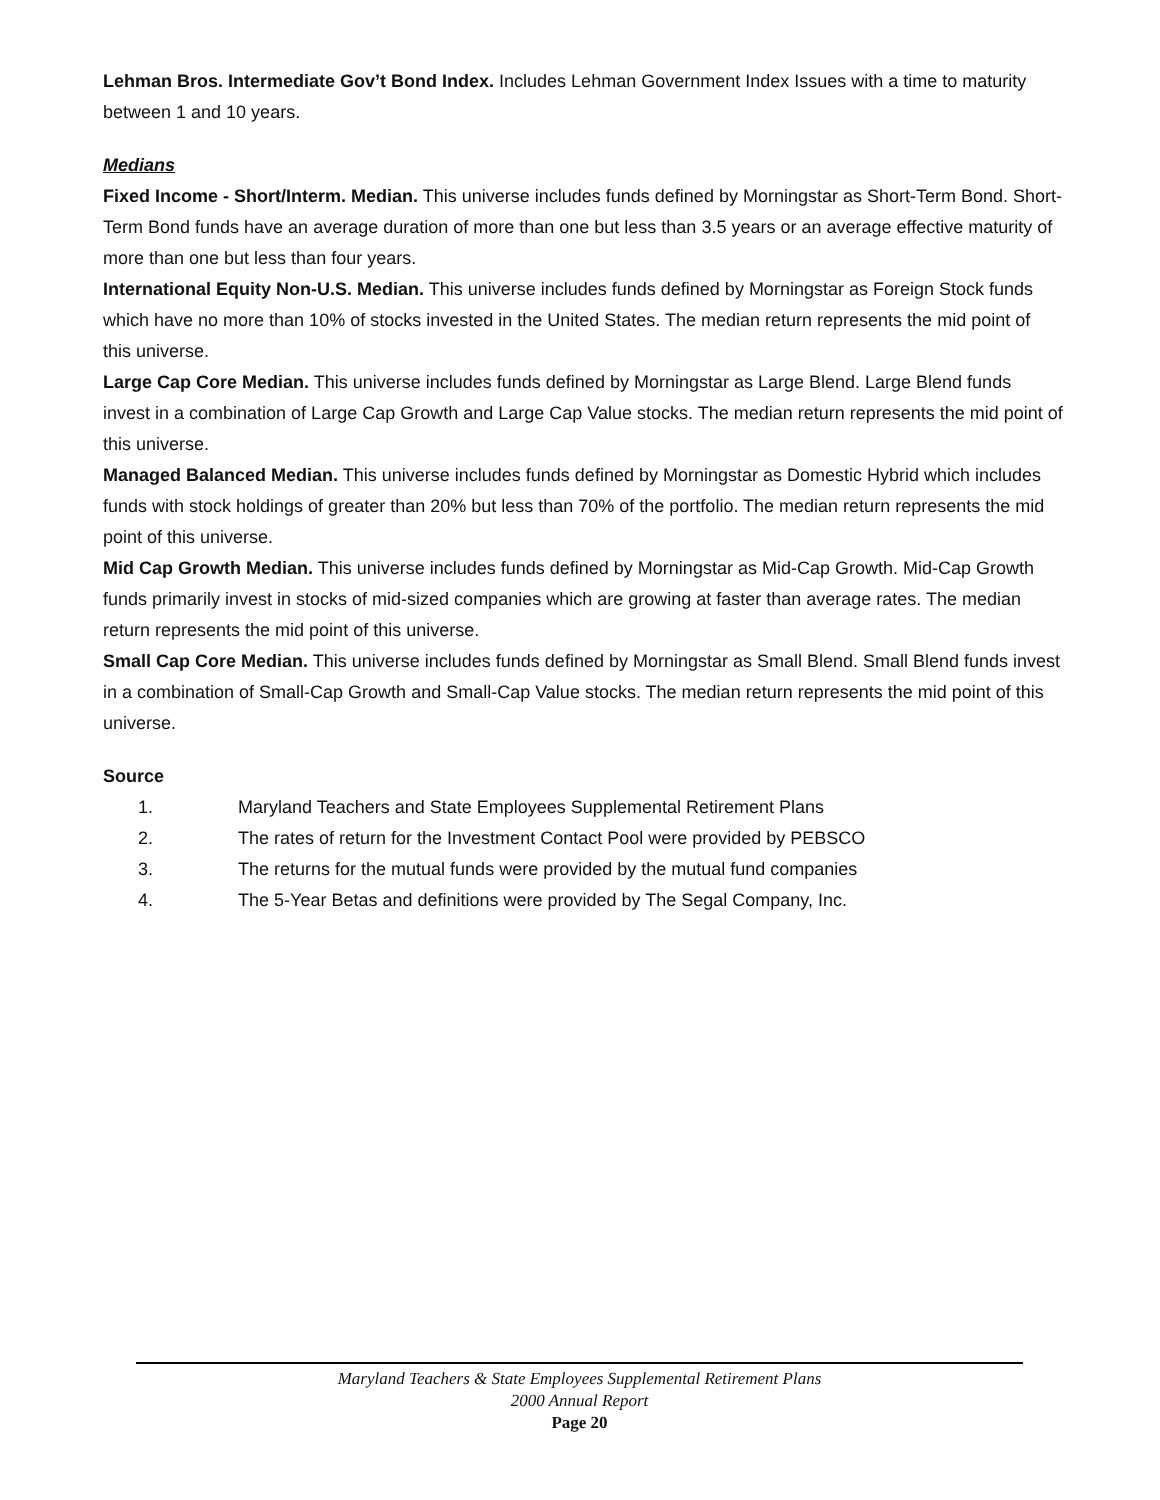Lehman Bros. Intermediate Gov’t Bond Index. Includes Lehman Government Index Issues with a time to maturity between 1 and 10 years.
Medians
Fixed Income - Short/Interm. Median. This universe includes funds defined by Morningstar as Short-Term Bond. Short-Term Bond funds have an average duration of more than one but less than 3.5 years or an average effective maturity of more than one but less than four years.
International Equity Non-U.S. Median. This universe includes funds defined by Morningstar as Foreign Stock funds which have no more than 10% of stocks invested in the United States. The median return represents the mid point of this universe.
Large Cap Core Median. This universe includes funds defined by Morningstar as Large Blend. Large Blend funds invest in a combination of Large Cap Growth and Large Cap Value stocks. The median return represents the mid point of this universe.
Managed Balanced Median. This universe includes funds defined by Morningstar as Domestic Hybrid which includes funds with stock holdings of greater than 20% but less than 70% of the portfolio. The median return represents the mid point of this universe.
Mid Cap Growth Median. This universe includes funds defined by Morningstar as Mid-Cap Growth. Mid-Cap Growth funds primarily invest in stocks of mid-sized companies which are growing at faster than average rates. The median return represents the mid point of this universe.
Small Cap Core Median. This universe includes funds defined by Morningstar as Small Blend. Small Blend funds invest in a combination of Small-Cap Growth and Small-Cap Value stocks. The median return represents the mid point of this universe.
Source
1. Maryland Teachers and State Employees Supplemental Retirement Plans
2. The rates of return for the Investment Contact Pool were provided by PEBSCO
3. The returns for the mutual funds were provided by the mutual fund companies
4. The 5-Year Betas and definitions were provided by The Segal Company, Inc.
Maryland Teachers & State Employees Supplemental Retirement Plans
2000 Annual Report
Page 20